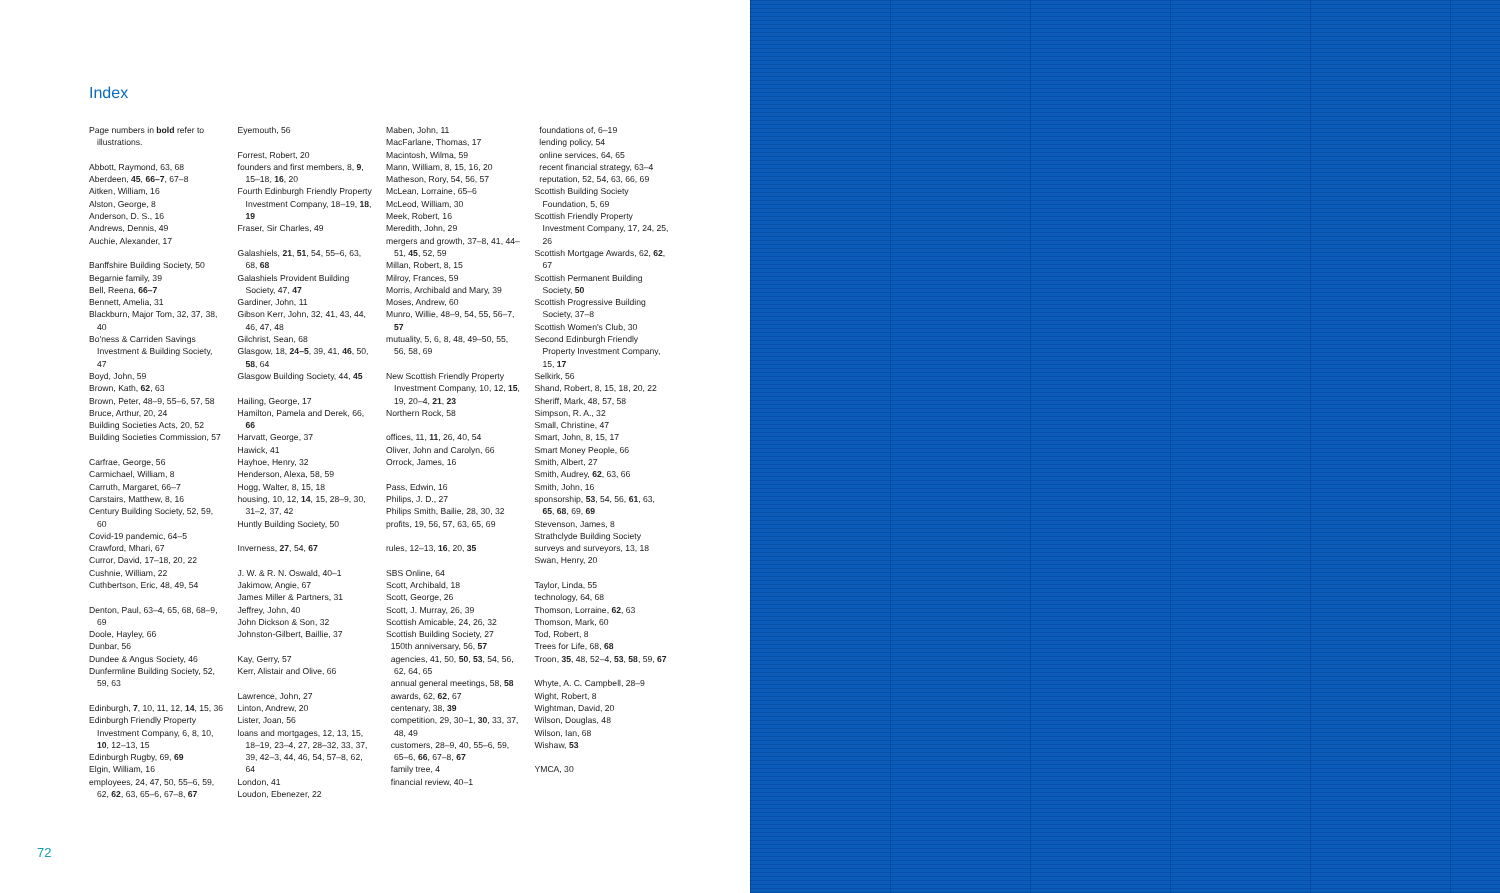Index
Page numbers in bold refer to illustrations.
Abbott, Raymond, 63, 68
Aberdeen, 45, 66–7, 67–8
Aitken, William, 16
Alston, George, 8
Anderson, D. S., 16
Andrews, Dennis, 49
Auchie, Alexander, 17
Banffshire Building Society, 50
Begarnie family, 39
Bell, Reena, 66–7
Bennett, Amelia, 31
Blackburn, Major Tom, 32, 37, 38, 40
Bo'ness & Carriden Savings Investment & Building Society, 47
Boyd, John, 59
Brown, Kath, 62, 63
Brown, Peter, 48–9, 55–6, 57, 58
Bruce, Arthur, 20, 24
Building Societies Acts, 20, 52
Building Societies Commission, 57
Carfrae, George, 56
Carmichael, William, 8
Carruth, Margaret, 66–7
Carstairs, Matthew, 8, 16
Century Building Society, 52, 59, 60
Covid-19 pandemic, 64–5
Crawford, Mhari, 67
Curror, David, 17–18, 20, 22
Cushnie, William, 22
Cuthbertson, Eric, 48, 49, 54
Denton, Paul, 63–4, 65, 68, 68–9, 69
Doole, Hayley, 66
Dunbar, 56
Dundee & Angus Society, 46
Dunfermline Building Society, 52, 59, 63
Edinburgh, 7, 10, 11, 12, 14, 15, 36
Edinburgh Friendly Property Investment Company, 6, 8, 10, 10, 12–13, 15
Edinburgh Rugby, 69, 69
Elgin, William, 16
employees, 24, 47, 50, 55–6, 59, 62, 62, 63, 65–6, 67–8, 67
Eyemouth, 56
Forrest, Robert, 20
founders and first members, 8, 9, 15–18, 16, 20
Fourth Edinburgh Friendly Property Investment Company, 18–19, 18, 19
Fraser, Sir Charles, 49
Galashiels, 21, 51, 54, 55–6, 63, 68, 68
Galashiels Provident Building Society, 47, 47
Gardiner, John, 11
Gibson Kerr, John, 32, 41, 43, 44, 46, 47, 48
Gilchrist, Sean, 68
Glasgow, 18, 24–5, 39, 41, 46, 50, 58, 64
Glasgow Building Society, 44, 45
Hailing, George, 17
Hamilton, Pamela and Derek, 66, 66
Harvatt, George, 37
Hawick, 41
Hayhoe, Henry, 32
Henderson, Alexa, 58, 59
Hogg, Walter, 8, 15, 18
housing, 10, 12, 14, 15, 28–9, 30, 31–2, 37, 42
Huntly Building Society, 50
Inverness, 27, 54, 67
J. W. & R. N. Oswald, 40–1
Jakimow, Angie, 67
James Miller & Partners, 31
Jeffrey, John, 40
John Dickson & Son, 32
Johnston-Gilbert, Baillie, 37
Kay, Gerry, 57
Kerr, Alistair and Olive, 66
Lawrence, John, 27
Linton, Andrew, 20
Lister, Joan, 56
loans and mortgages, 12, 13, 15, 18–19, 23–4, 27, 28–32, 33, 37, 39, 42–3, 44, 46, 54, 57–8, 62, 64
London, 41
Loudon, Ebenezer, 22
Maben, John, 11
MacFarlane, Thomas, 17
Macintosh, Wilma, 59
Mann, William, 8, 15, 16, 20
Matheson, Rory, 54, 56, 57
McLean, Lorraine, 65–6
McLeod, William, 30
Meek, Robert, 16
Meredith, John, 29
mergers and growth, 37–8, 41, 44–51, 45, 52, 59
Millan, Robert, 8, 15
Milroy, Frances, 59
Morris, Archibald and Mary, 39
Moses, Andrew, 60
Munro, Willie, 48–9, 54, 55, 56–7, 57
mutuality, 5, 6, 8, 48, 49–50, 55, 56, 58, 69
New Scottish Friendly Property Investment Company, 10, 12, 15, 19, 20–4, 21, 23
Northern Rock, 58
offices, 11, 11, 26, 40, 54
Oliver, John and Carolyn, 66
Orrock, James, 16
Pass, Edwin, 16
Philips, J. D., 27
Philips Smith, Bailie, 28, 30, 32
profits, 19, 56, 57, 63, 65, 69
rules, 12–13, 16, 20, 35
SBS Online, 64
Scott, Archibald, 18
Scott, George, 26
Scott, J. Murray, 26, 39
Scottish Amicable, 24, 26, 32
Scottish Building Society, 27
150th anniversary, 56, 57
agencies, 41, 50, 50, 53, 54, 56, 62, 64, 65
annual general meetings, 58, 58
awards, 62, 62, 67
centenary, 38, 39
competition, 29, 30–1, 30, 33, 37, 48, 49
customers, 28–9, 40, 55–6, 59, 65–6, 66, 67–8, 67
family tree, 4
financial review, 40–1
foundations of, 6–19
lending policy, 54
online services, 64, 65
recent financial strategy, 63–4
reputation, 52, 54, 63, 66, 69
Scottish Building Society Foundation, 5, 69
Scottish Friendly Property Investment Company, 17, 24, 25, 26
Scottish Mortgage Awards, 62, 62, 67
Scottish Permanent Building Society, 50
Scottish Progressive Building Society, 37–8
Scottish Women's Club, 30
Second Edinburgh Friendly Property Investment Company, 15, 17
Selkirk, 56
Shand, Robert, 8, 15, 18, 20, 22
Sheriff, Mark, 48, 57, 58
Simpson, R. A., 32
Small, Christine, 47
Smart, John, 8, 15, 17
Smart Money People, 66
Smith, Albert, 27
Smith, Audrey, 62, 63, 66
Smith, John, 16
sponsorship, 53, 54, 56, 61, 63, 65, 68, 69, 69
Stevenson, James, 8
Strathclyde Building Society
surveys and surveyors, 13, 18
Swan, Henry, 20
Taylor, Linda, 55
technology, 64, 68
Thomson, Lorraine, 62, 63
Thomson, Mark, 60
Tod, Robert, 8
Trees for Life, 68, 68
Troon, 35, 48, 52–4, 53, 58, 59, 67
Whyte, A. C. Campbell, 28–9
Wight, Robert, 8
Wightman, David, 20
Wilson, Douglas, 48
Wilson, Ian, 68
Wishaw, 53
YMCA, 30
72